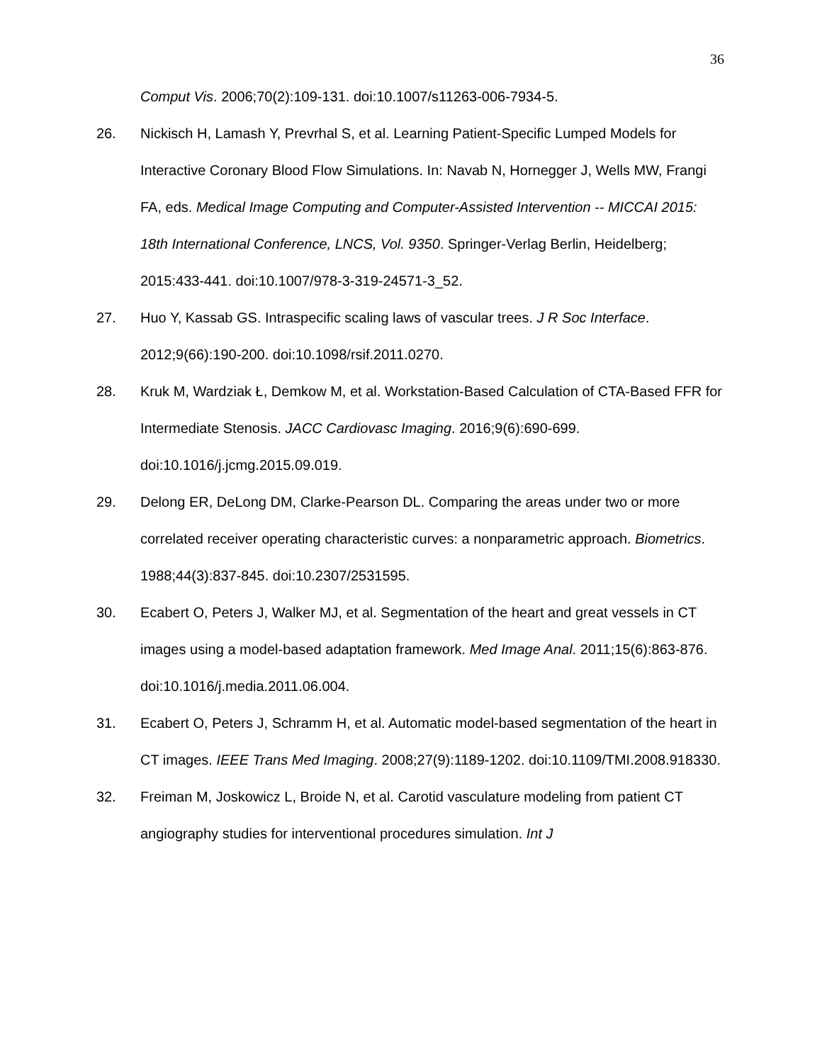36
Comput Vis. 2006;70(2):109-131. doi:10.1007/s11263-006-7934-5.
26. Nickisch H, Lamash Y, Prevrhal S, et al. Learning Patient-Specific Lumped Models for Interactive Coronary Blood Flow Simulations. In: Navab N, Hornegger J, Wells MW, Frangi FA, eds. Medical Image Computing and Computer-Assisted Intervention -- MICCAI 2015: 18th International Conference, LNCS, Vol. 9350. Springer-Verlag Berlin, Heidelberg; 2015:433-441. doi:10.1007/978-3-319-24571-3_52.
27. Huo Y, Kassab GS. Intraspecific scaling laws of vascular trees. J R Soc Interface. 2012;9(66):190-200. doi:10.1098/rsif.2011.0270.
28. Kruk M, Wardziak Ł, Demkow M, et al. Workstation-Based Calculation of CTA-Based FFR for Intermediate Stenosis. JACC Cardiovasc Imaging. 2016;9(6):690-699. doi:10.1016/j.jcmg.2015.09.019.
29. Delong ER, DeLong DM, Clarke-Pearson DL. Comparing the areas under two or more correlated receiver operating characteristic curves: a nonparametric approach. Biometrics. 1988;44(3):837-845. doi:10.2307/2531595.
30. Ecabert O, Peters J, Walker MJ, et al. Segmentation of the heart and great vessels in CT images using a model-based adaptation framework. Med Image Anal. 2011;15(6):863-876. doi:10.1016/j.media.2011.06.004.
31. Ecabert O, Peters J, Schramm H, et al. Automatic model-based segmentation of the heart in CT images. IEEE Trans Med Imaging. 2008;27(9):1189-1202. doi:10.1109/TMI.2008.918330.
32. Freiman M, Joskowicz L, Broide N, et al. Carotid vasculature modeling from patient CT angiography studies for interventional procedures simulation. Int J